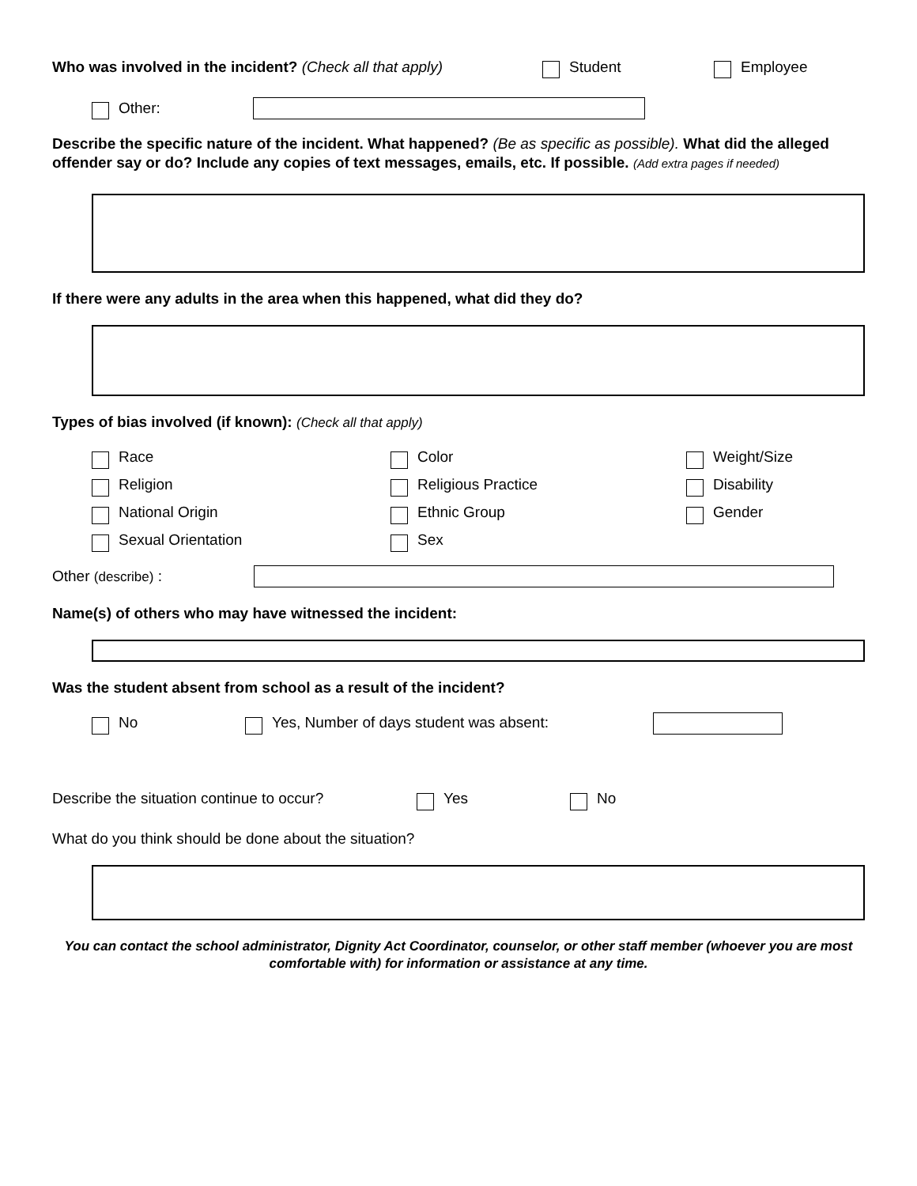Who was involved in the incident? (Check all that apply) Student Employee
Other:
Describe the specific nature of the incident. What happened? (Be as specific as possible). What did the alleged offender say or do? Include any copies of text messages, emails, etc. If possible. (Add extra pages if needed)
If there were any adults in the area when this happened, what did they do?
Types of bias involved (if known): (Check all that apply)
Race Color Weight/Size Religion Religious Practice Disability National Origin Ethnic Group Gender Sexual Orientation Sex
Other (describe) :
Name(s) of others who may have witnessed the incident:
Was the student absent from school as a result of the incident?
No Yes, Number of days student was absent:
Describe the situation continue to occur? Yes No
What do you think should be done about the situation?
You can contact the school administrator, Dignity Act Coordinator, counselor, or other staff member (whoever you are most comfortable with) for information or assistance at any time.